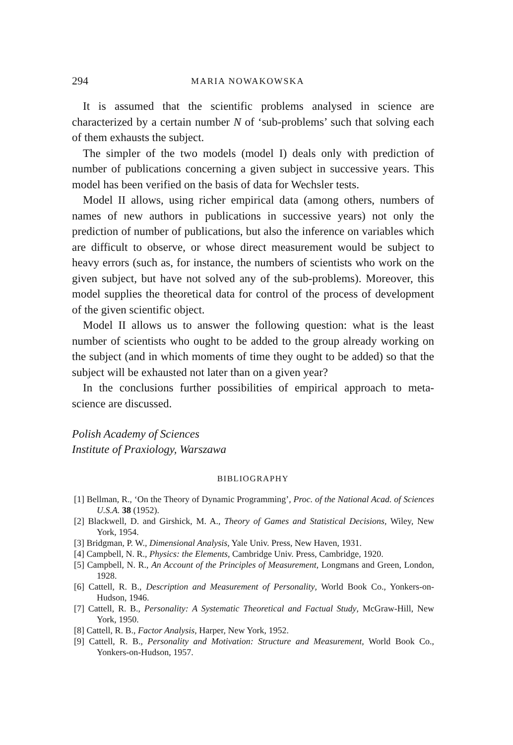294 MARIA NOWAKOWSKA
It is assumed that the scientific problems analysed in science are characterized by a certain number N of ‘sub-problems’ such that solving each of them exhausts the subject.
The simpler of the two models (model I) deals only with prediction of number of publications concerning a given subject in successive years. This model has been verified on the basis of data for Wechsler tests.
Model II allows, using richer empirical data (among others, numbers of names of new authors in publications in successive years) not only the prediction of number of publications, but also the inference on variables which are difficult to observe, or whose direct measurement would be subject to heavy errors (such as, for instance, the numbers of scientists who work on the given subject, but have not solved any of the sub-problems). Moreover, this model supplies the theoretical data for control of the process of development of the given scientific object.
Model II allows us to answer the following question: what is the least number of scientists who ought to be added to the group already working on the subject (and in which moments of time they ought to be added) so that the subject will be exhausted not later than on a given year?
In the conclusions further possibilities of empirical approach to meta-science are discussed.
Polish Academy of Sciences
Institute of Praxiology, Warszawa
BIBLIOGRAPHY
[1] Bellman, R., ‘On the Theory of Dynamic Programming’, Proc. of the National Acad. of Sciences U.S.A. 38 (1952).
[2] Blackwell, D. and Girshick, M. A., Theory of Games and Statistical Decisions, Wiley, New York, 1954.
[3] Bridgman, P. W., Dimensional Analysis, Yale Univ. Press, New Haven, 1931.
[4] Campbell, N. R., Physics: the Elements, Cambridge Univ. Press, Cambridge, 1920.
[5] Campbell, N. R., An Account of the Principles of Measurement, Longmans and Green, London, 1928.
[6] Cattell, R. B., Description and Measurement of Personality, World Book Co., Yonkers-on-Hudson, 1946.
[7] Cattell, R. B., Personality: A Systematic Theoretical and Factual Study, McGraw-Hill, New York, 1950.
[8] Cattell, R. B., Factor Analysis, Harper, New York, 1952.
[9] Cattell, R. B., Personality and Motivation: Structure and Measurement, World Book Co., Yonkers-on-Hudson, 1957.